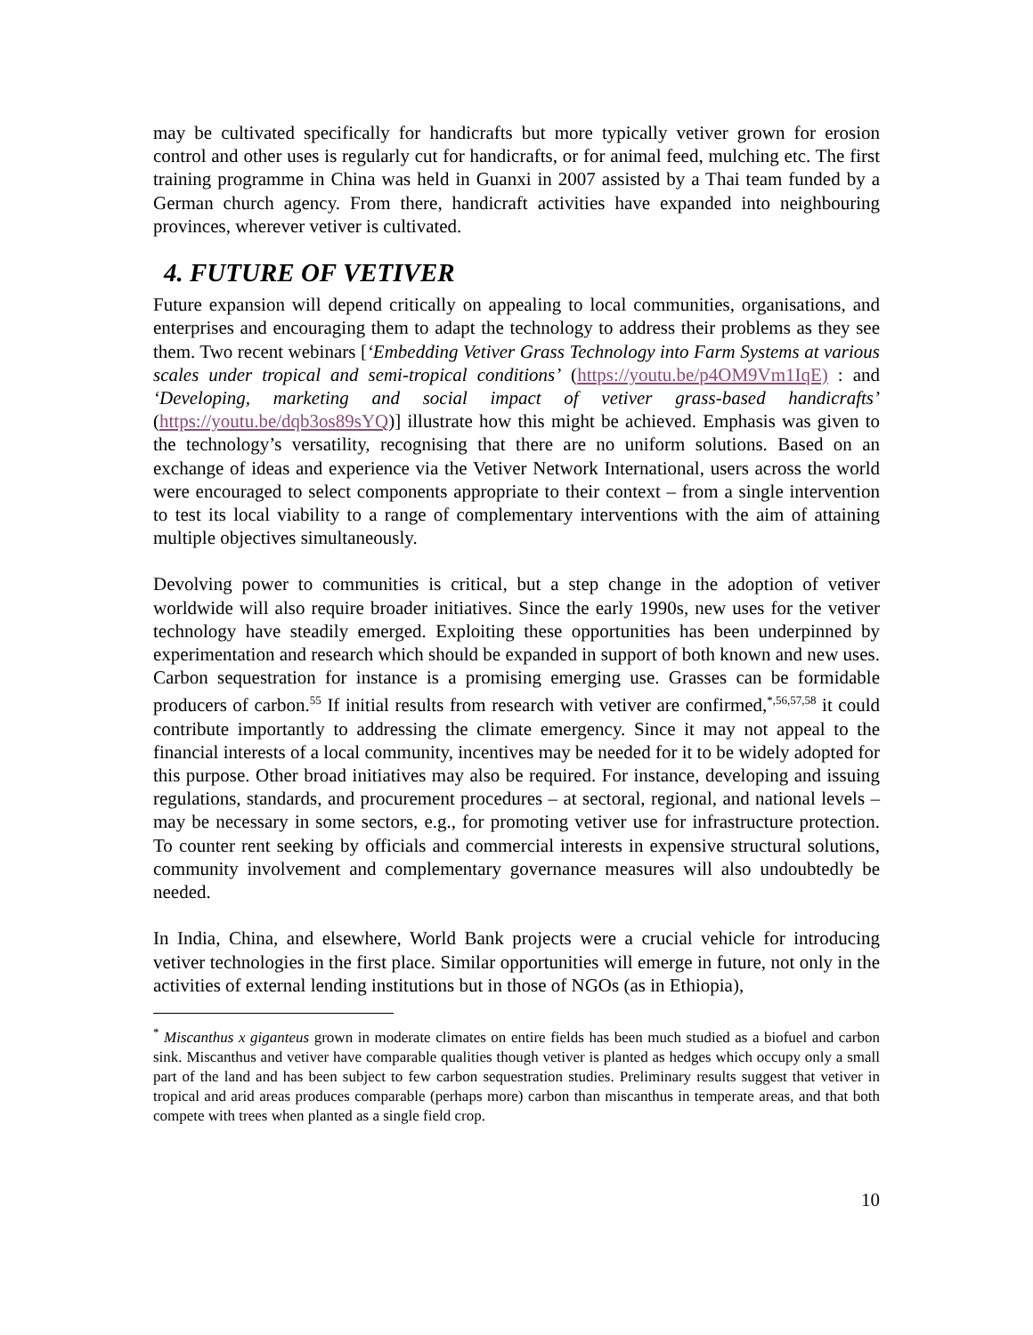may be cultivated specifically for handicrafts but more typically vetiver grown for erosion control and other uses is regularly cut for handicrafts, or for animal feed, mulching etc. The first training programme in China was held in Guanxi in 2007 assisted by a Thai team funded by a German church agency. From there, handicraft activities have expanded into neighbouring provinces, wherever vetiver is cultivated.
4. FUTURE OF VETIVER
Future expansion will depend critically on appealing to local communities, organisations, and enterprises and encouraging them to adapt the technology to address their problems as they see them. Two recent webinars [‘Embedding Vetiver Grass Technology into Farm Systems at various scales under tropical and semi-tropical conditions’ (https://youtu.be/p4OM9Vm1IqE) : and ‘Developing, marketing and social impact of vetiver grass-based handicrafts’ (https://youtu.be/dqb3os89sYQ)] illustrate how this might be achieved. Emphasis was given to the technology’s versatility, recognising that there are no uniform solutions. Based on an exchange of ideas and experience via the Vetiver Network International, users across the world were encouraged to select components appropriate to their context – from a single intervention to test its local viability to a range of complementary interventions with the aim of attaining multiple objectives simultaneously.
Devolving power to communities is critical, but a step change in the adoption of vetiver worldwide will also require broader initiatives. Since the early 1990s, new uses for the vetiver technology have steadily emerged. Exploiting these opportunities has been underpinned by experimentation and research which should be expanded in support of both known and new uses. Carbon sequestration for instance is a promising emerging use. Grasses can be formidable producers of carbon.<sup>55</sup> If initial results from research with vetiver are confirmed,<sup>*,56,57,58</sup> it could contribute importantly to addressing the climate emergency. Since it may not appeal to the financial interests of a local community, incentives may be needed for it to be widely adopted for this purpose. Other broad initiatives may also be required. For instance, developing and issuing regulations, standards, and procurement procedures – at sectoral, regional, and national levels – may be necessary in some sectors, e.g., for promoting vetiver use for infrastructure protection. To counter rent seeking by officials and commercial interests in expensive structural solutions, community involvement and complementary governance measures will also undoubtedly be needed.
In India, China, and elsewhere, World Bank projects were a crucial vehicle for introducing vetiver technologies in the first place. Similar opportunities will emerge in future, not only in the activities of external lending institutions but in those of NGOs (as in Ethiopia),
<sup>*</sup> Miscanthus x giganteus grown in moderate climates on entire fields has been much studied as a biofuel and carbon sink. Miscanthus and vetiver have comparable qualities though vetiver is planted as hedges which occupy only a small part of the land and has been subject to few carbon sequestration studies. Preliminary results suggest that vetiver in tropical and arid areas produces comparable (perhaps more) carbon than miscanthus in temperate areas, and that both compete with trees when planted as a single field crop.
10